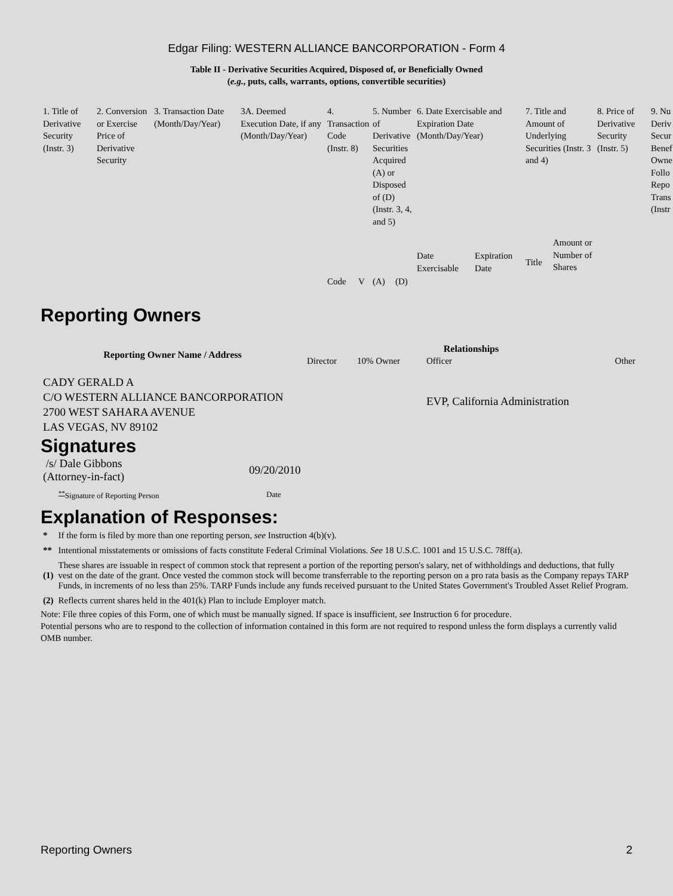Edgar Filing: WESTERN ALLIANCE BANCORPORATION - Form 4
Table II - Derivative Securities Acquired, Disposed of, or Beneficially Owned
(e.g., puts, calls, warrants, options, convertible securities)
| 1. Title of Derivative Security (Instr. 3) | 2. Conversion or Exercise Price of Derivative Security | 3. Transaction Date (Month/Day/Year) | 3A. Deemed Execution Date, if any (Month/Day/Year) | 4. Transaction Code (Instr. 8) | | 5. Number of Derivative Securities Acquired (A) or Disposed of (D) (Instr. 3, 4, and 5) | | 6. Date Exercisable and Expiration Date (Month/Day/Year) | | 7. Title and Amount of Underlying Securities (Instr. 3 and 4) | | 8. Price of Derivative Security (Instr. 5) | 9. Nu Deriv Secur Benef Owne Follo Repo Trans (Instr |
| | | | | Code | V | (A) | (D) | Date Exercisable | Expiration Date | Title | Amount or Number of Shares | | |
Reporting Owners
| Reporting Owner Name / Address | Relationships | | | |
| --- | --- | --- | --- | --- |
| | Director | 10% Owner | Officer | Other |
| CADY GERALD A C/O WESTERN ALLIANCE BANCORPORATION 2700 WEST SAHARA AVENUE LAS VEGAS, NV 89102 | | | EVP, California Administration | |
Signatures
| /s/ Dale Gibbons (Attorney-in-fact) | 09/20/2010 |
| <sup>**</sup> Signature of Reporting Person | Date |
Explanation of Responses:
| * | If the form is filed by more than one reporting person, see Instruction 4(b)(v). |
| ** | Intentional misstatements or omissions of facts constitute Federal Criminal Violations. See 18 U.S.C. 1001 and 15 U.S.C. 78ff(a). |
| (1) | These shares are issuable in respect of common stock that represent a portion of the reporting person's salary, net of withholdings and deductions, that fully vest on the date of the grant. Once vested the common stock will become transferrable to the reporting person on a pro rata basis as the Company repays TARP Funds, in increments of no less than 25%. TARP Funds include any funds received pursuant to the United States Government's Troubled Asset Relief Program. |
| (2) | Reflects current shares held in the 401(k) Plan to include Employer match. |
Note: File three copies of this Form, one of which must be manually signed. If space is insufficient, see Instruction 6 for procedure.
Potential persons who are to respond to the collection of information contained in this form are not required to respond unless the form displays a currently valid OMB number.
Reporting Owners 2